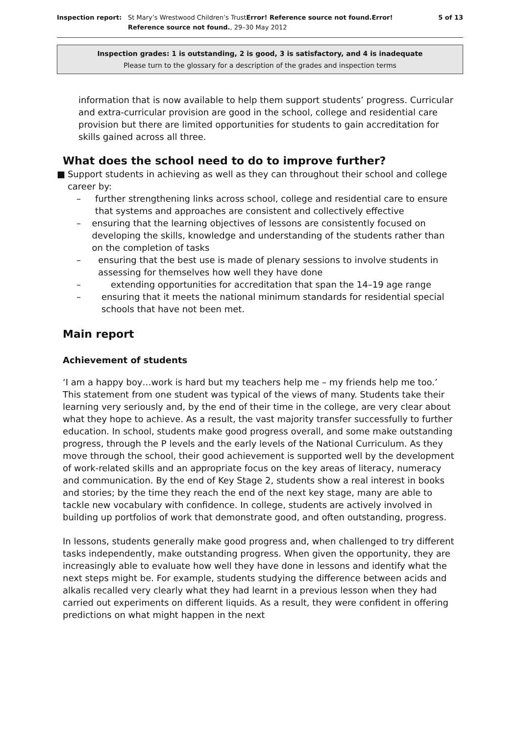Inspection report: St Mary’s Wrestwood Children’s TrustError! Reference source not found.Error! Reference source not found., 29–30 May 2012
5 of 13
Inspection grades: 1 is outstanding, 2 is good, 3 is satisfactory, and 4 is inadequate
Please turn to the glossary for a description of the grades and inspection terms
information that is now available to help them support students’ progress. Curricular and extra-curricular provision are good in the school, college and residential care provision but there are limited opportunities for students to gain accreditation for skills gained across all three.
What does the school need to do to improve further?
■ Support students in achieving as well as they can throughout their school and college career by:
– further strengthening links across school, college and residential care to ensure that systems and approaches are consistent and collectively effective
– ensuring that the learning objectives of lessons are consistently focused on developing the skills, knowledge and understanding of the students rather than on the completion of tasks
– ensuring that the best use is made of plenary sessions to involve students in assessing for themselves how well they have done
– extending opportunities for accreditation that span the 14–19 age range
– ensuring that it meets the national minimum standards for residential special schools that have not been met.
Main report
Achievement of students
‘I am a happy boy…work is hard but my teachers help me – my friends help me too.’ This statement from one student was typical of the views of many. Students take their learning very seriously and, by the end of their time in the college, are very clear about what they hope to achieve. As a result, the vast majority transfer successfully to further education. In school, students make good progress overall, and some make outstanding progress, through the P levels and the early levels of the National Curriculum. As they move through the school, their good achievement is supported well by the development of work-related skills and an appropriate focus on the key areas of literacy, numeracy and communication. By the end of Key Stage 2, students show a real interest in books and stories; by the time they reach the end of the next key stage, many are able to tackle new vocabulary with confidence. In college, students are actively involved in building up portfolios of work that demonstrate good, and often outstanding, progress.
In lessons, students generally make good progress and, when challenged to try different tasks independently, make outstanding progress. When given the opportunity, they are increasingly able to evaluate how well they have done in lessons and identify what the next steps might be. For example, students studying the difference between acids and alkalis recalled very clearly what they had learnt in a previous lesson when they had carried out experiments on different liquids. As a result, they were confident in offering predictions on what might happen in the next